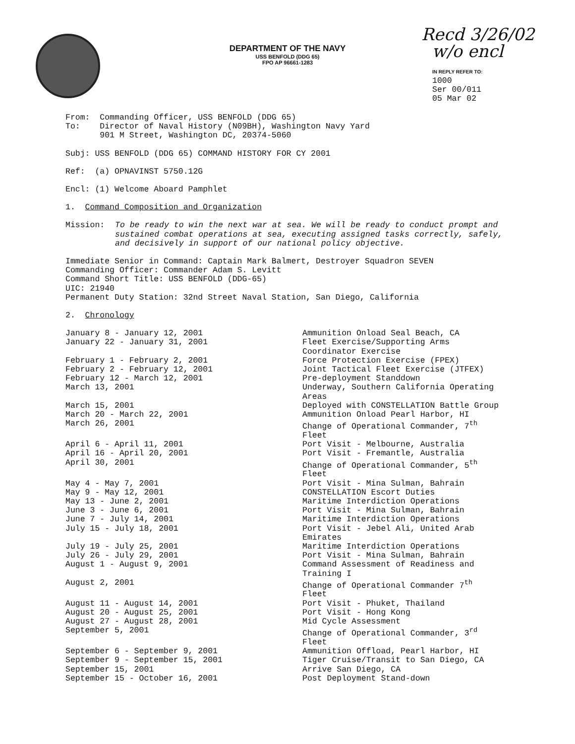DEPARTMENT OF THE NAVY
USS BENFOLD (DDG 65)
FPO AP 96661-1283
Recd 3/26/02
w/o encl
IN REPLY REFER TO:
1000
Ser 00/011
05 Mar 02
From: Commanding Officer, USS BENFOLD (DDG 65)
To: Director of Naval History (N09BH), Washington Navy Yard
901 M Street, Washington DC, 20374-5060
Subj: USS BENFOLD (DDG 65) COMMAND HISTORY FOR CY 2001
Ref: (a) OPNAVINST 5750.12G
Encl: (1) Welcome Aboard Pamphlet
1. Command Composition and Organization
| Mission: | To be ready to win the next war at sea. We will be ready to conduct prompt and sustained combat operations at sea, executing assigned tasks correctly, safely, and decisively in support of our national policy objective. |
Immediate Senior in Command: Captain Mark Balmert, Destroyer Squadron SEVEN
Commanding Officer: Commander Adam S. Levitt
Command Short Title: USS BENFOLD (DDG-65)
UIC: 21940
Permanent Duty Station: 32nd Street Naval Station, San Diego, California
2. Chronology
| January 8 - January 12, 2001 | Ammunition Onload Seal Beach, CA |
| January 22 - January 31, 2001 | Fleet Exercise/Supporting Arms Coordinator Exercise |
| February 1 - February 2, 2001 | Force Protection Exercise (FPEX) |
| February 2 - February 12, 2001 | Joint Tactical Fleet Exercise (JTFEX) |
| February 12 - March 12, 2001 | Pre-deployment Standdown |
| March 13, 2001 | Underway, Southern California Operating Areas |
| March 15, 2001 | Deployed with CONSTELLATION Battle Group |
| March 20 - March 22, 2001 | Ammunition Onload Pearl Harbor, HI |
| March 26, 2001 | Change of Operational Commander, 7<sup>th</sup> Fleet |
| April 6 - April 11, 2001 | Port Visit - Melbourne, Australia |
| April 16 - April 20, 2001 | Port Visit - Fremantle, Australia |
| April 30, 2001 | Change of Operational Commander, 5<sup>th</sup> Fleet |
| May 4 - May 7, 2001 | Port Visit - Mina Sulman, Bahrain |
| May 9 - May 12, 2001 | CONSTELLATION Escort Duties |
| May 13 - June 2, 2001 | Maritime Interdiction Operations |
| June 3 - June 6, 2001 | Port Visit - Mina Sulman, Bahrain |
| June 7 - July 14, 2001 | Maritime Interdiction Operations |
| July 15 - July 18, 2001 | Port Visit - Jebel Ali, United Arab Emirates |
| July 19 - July 25, 2001 | Maritime Interdiction Operations |
| July 26 - July 29, 2001 | Port Visit - Mina Sulman, Bahrain |
| August 1 - August 9, 2001 | Command Assessment of Readiness and Training I |
| August 2, 2001 | Change of Operational Commander 7<sup>th</sup> Fleet |
| August 11 - August 14, 2001 | Port Visit - Phuket, Thailand |
| August 20 - August 25, 2001 | Port Visit - Hong Kong |
| August 27 - August 28, 2001 | Mid Cycle Assessment |
| September 5, 2001 | Change of Operational Commander, 3<sup>rd</sup> Fleet |
| September 6 - September 9, 2001 | Ammunition Offload, Pearl Harbor, HI |
| September 9 - September 15, 2001 | Tiger Cruise/Transit to San Diego, CA |
| September 15, 2001 | Arrive San Diego, CA |
| September 15 - October 16, 2001 | Post Deployment Stand-down |